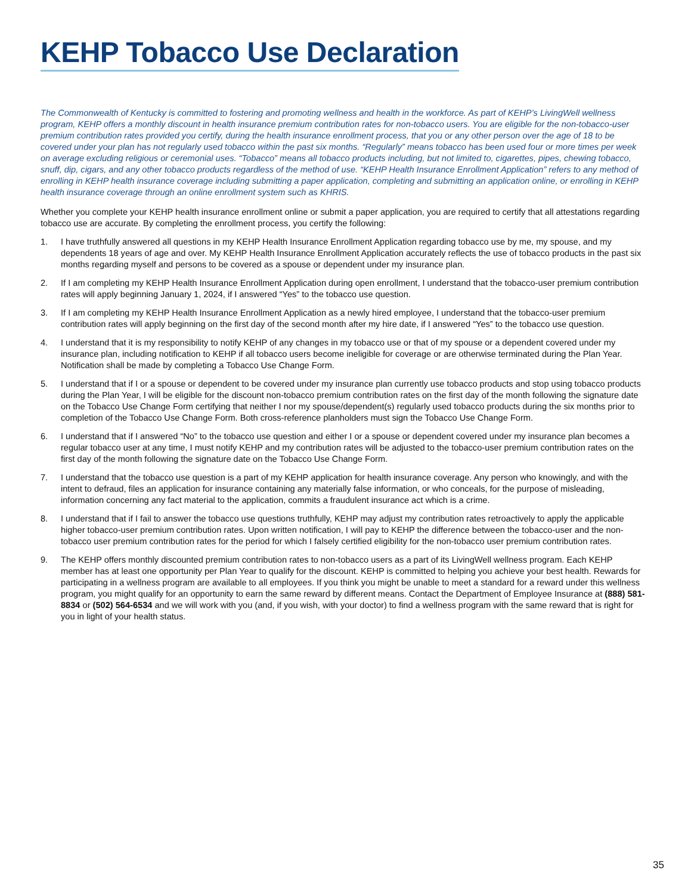KEHP Tobacco Use Declaration
The Commonwealth of Kentucky is committed to fostering and promoting wellness and health in the workforce. As part of KEHP’s LivingWell wellness program, KEHP offers a monthly discount in health insurance premium contribution rates for non-tobacco users. You are eligible for the non-tobacco-user premium contribution rates provided you certify, during the health insurance enrollment process, that you or any other person over the age of 18 to be covered under your plan has not regularly used tobacco within the past six months. “Regularly” means tobacco has been used four or more times per week on average excluding religious or ceremonial uses. “Tobacco” means all tobacco products including, but not limited to, cigarettes, pipes, chewing tobacco, snuff, dip, cigars, and any other tobacco products regardless of the method of use. “KEHP Health Insurance Enrollment Application” refers to any method of enrolling in KEHP health insurance coverage including submitting a paper application, completing and submitting an application online, or enrolling in KEHP health insurance coverage through an online enrollment system such as KHRIS.
Whether you complete your KEHP health insurance enrollment online or submit a paper application, you are required to certify that all attestations regarding tobacco use are accurate. By completing the enrollment process, you certify the following:
1. I have truthfully answered all questions in my KEHP Health Insurance Enrollment Application regarding tobacco use by me, my spouse, and my dependents 18 years of age and over. My KEHP Health Insurance Enrollment Application accurately reflects the use of tobacco products in the past six months regarding myself and persons to be covered as a spouse or dependent under my insurance plan.
2. If I am completing my KEHP Health Insurance Enrollment Application during open enrollment, I understand that the tobacco-user premium contribution rates will apply beginning January 1, 2024, if I answered “Yes” to the tobacco use question.
3. If I am completing my KEHP Health Insurance Enrollment Application as a newly hired employee, I understand that the tobacco-user premium contribution rates will apply beginning on the first day of the second month after my hire date, if I answered “Yes” to the tobacco use question.
4. I understand that it is my responsibility to notify KEHP of any changes in my tobacco use or that of my spouse or a dependent covered under my insurance plan, including notification to KEHP if all tobacco users become ineligible for coverage or are otherwise terminated during the Plan Year. Notification shall be made by completing a Tobacco Use Change Form.
5. I understand that if I or a spouse or dependent to be covered under my insurance plan currently use tobacco products and stop using tobacco products during the Plan Year, I will be eligible for the discount non-tobacco premium contribution rates on the first day of the month following the signature date on the Tobacco Use Change Form certifying that neither I nor my spouse/dependent(s) regularly used tobacco products during the six months prior to completion of the Tobacco Use Change Form. Both cross-reference planholders must sign the Tobacco Use Change Form.
6. I understand that if I answered “No” to the tobacco use question and either I or a spouse or dependent covered under my insurance plan becomes a regular tobacco user at any time, I must notify KEHP and my contribution rates will be adjusted to the tobacco-user premium contribution rates on the first day of the month following the signature date on the Tobacco Use Change Form.
7. I understand that the tobacco use question is a part of my KEHP application for health insurance coverage. Any person who knowingly, and with the intent to defraud, files an application for insurance containing any materially false information, or who conceals, for the purpose of misleading, information concerning any fact material to the application, commits a fraudulent insurance act which is a crime.
8. I understand that if I fail to answer the tobacco use questions truthfully, KEHP may adjust my contribution rates retroactively to apply the applicable higher tobacco-user premium contribution rates. Upon written notification, I will pay to KEHP the difference between the tobacco-user and the non-tobacco user premium contribution rates for the period for which I falsely certified eligibility for the non-tobacco user premium contribution rates.
9. The KEHP offers monthly discounted premium contribution rates to non-tobacco users as a part of its LivingWell wellness program. Each KEHP member has at least one opportunity per Plan Year to qualify for the discount. KEHP is committed to helping you achieve your best health. Rewards for participating in a wellness program are available to all employees. If you think you might be unable to meet a standard for a reward under this wellness program, you might qualify for an opportunity to earn the same reward by different means. Contact the Department of Employee Insurance at (888) 581-8834 or (502) 564-6534 and we will work with you (and, if you wish, with your doctor) to find a wellness program with the same reward that is right for you in light of your health status.
35